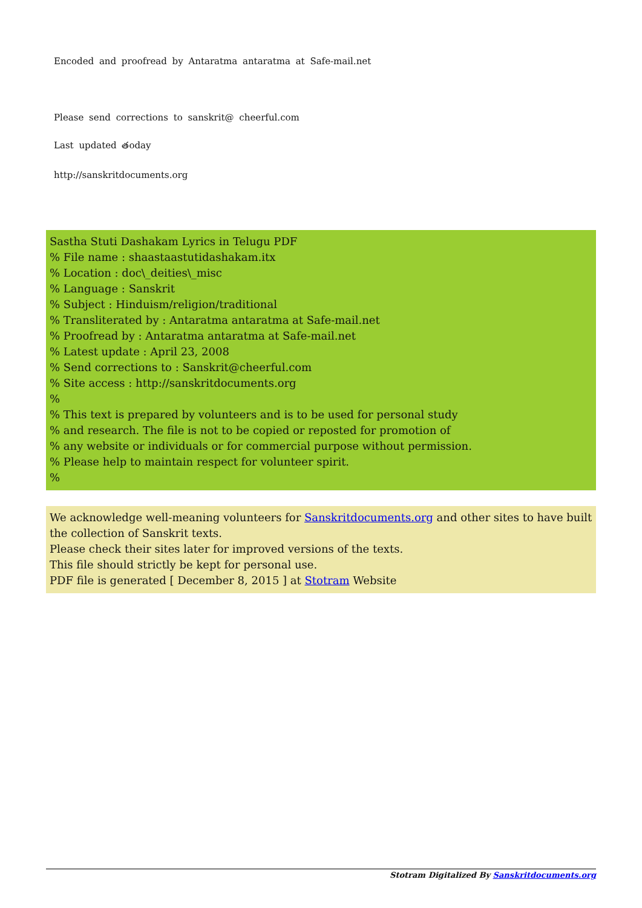Encoded and proofread by Antaratma antaratma at Safe-mail.net
Please send corrections to sanskrit@ cheerful.com
Last updated తoday
http://sanskritdocuments.org
Sastha Stuti Dashakam Lyrics in Telugu PDF
% File name : shaastaastutidashakam.itx
% Location : doc\_deities\_misc
% Language : Sanskrit
% Subject : Hinduism/religion/traditional
% Transliterated by : Antaratma antaratma at Safe-mail.net
% Proofread by : Antaratma antaratma at Safe-mail.net
% Latest update : April 23, 2008
% Send corrections to : Sanskrit@cheerful.com
% Site access : http://sanskritdocuments.org
%
% This text is prepared by volunteers and is to be used for personal study
% and research. The file is not to be copied or reposted for promotion of
% any website or individuals or for commercial purpose without permission.
% Please help to maintain respect for volunteer spirit.
%
We acknowledge well-meaning volunteers for Sanskritdocuments.org and other sites to have built the collection of Sanskrit texts.
Please check their sites later for improved versions of the texts.
This file should strictly be kept for personal use.
PDF file is generated [ December 8, 2015 ] at Stotram Website
Stotram Digitalized By Sanskritdocuments.org